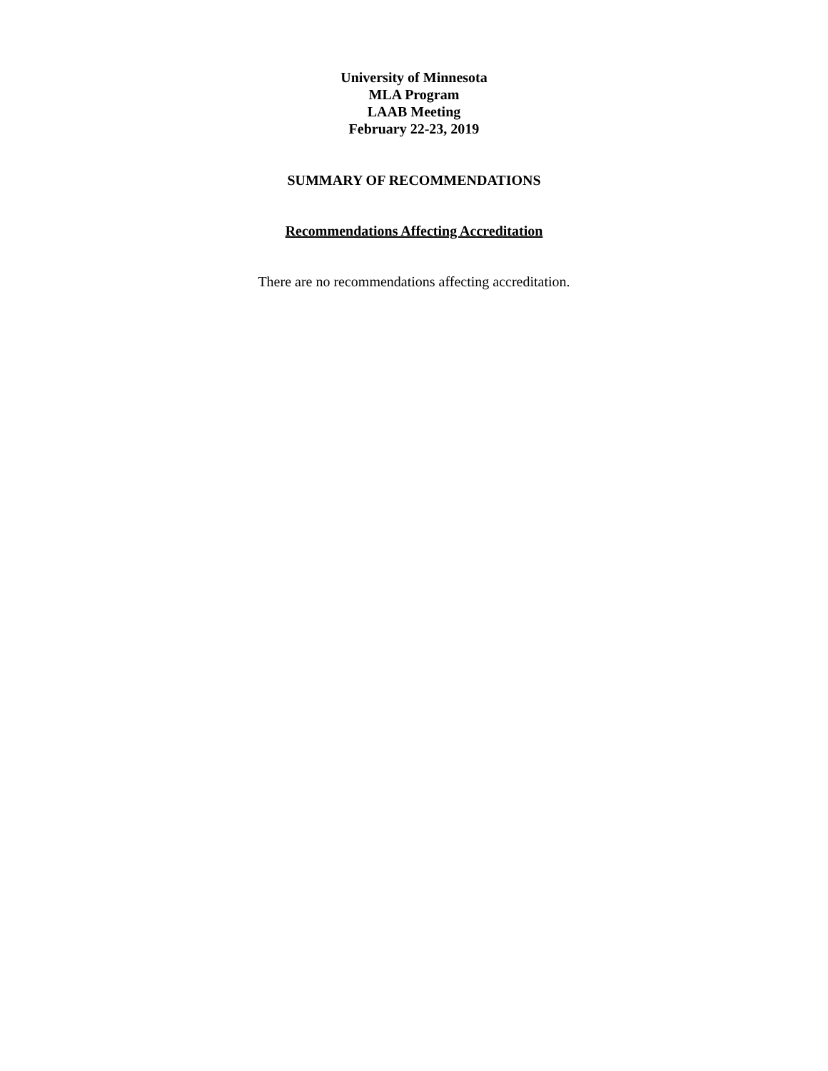University of Minnesota
MLA Program
LAAB Meeting
February 22-23, 2019
SUMMARY OF RECOMMENDATIONS
Recommendations Affecting Accreditation
There are no recommendations affecting accreditation.